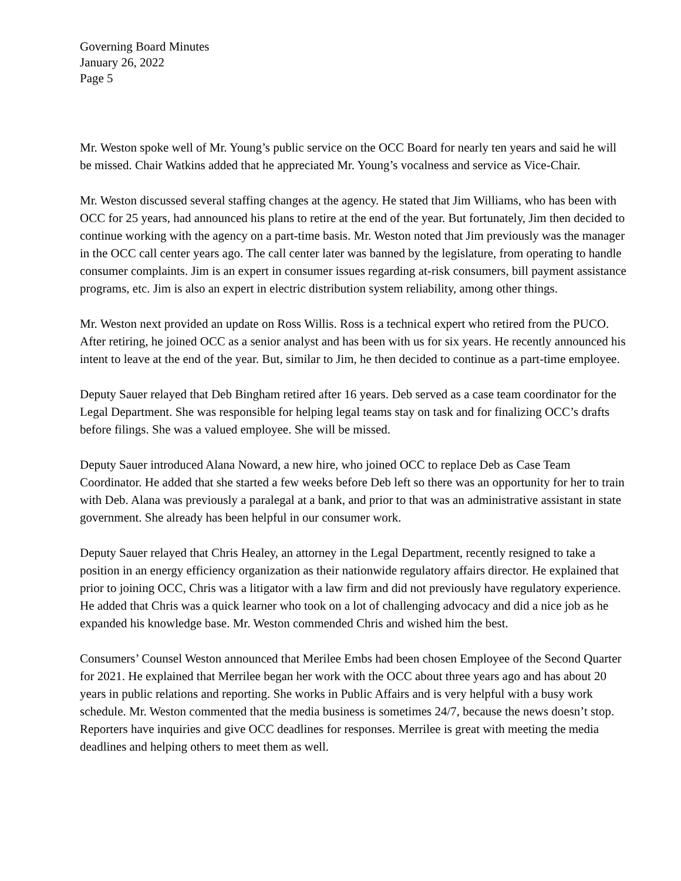Governing Board Minutes
January 26, 2022
Page 5
Mr. Weston spoke well of Mr. Young’s public service on the OCC Board for nearly ten years and said he will be missed. Chair Watkins added that he appreciated Mr. Young’s vocalness and service as Vice-Chair.
Mr. Weston discussed several staffing changes at the agency. He stated that Jim Williams, who has been with OCC for 25 years, had announced his plans to retire at the end of the year. But fortunately, Jim then decided to continue working with the agency on a part-time basis. Mr. Weston noted that Jim previously was the manager in the OCC call center years ago. The call center later was banned by the legislature, from operating to handle consumer complaints. Jim is an expert in consumer issues regarding at-risk consumers, bill payment assistance programs, etc. Jim is also an expert in electric distribution system reliability, among other things.
Mr. Weston next provided an update on Ross Willis. Ross is a technical expert who retired from the PUCO. After retiring, he joined OCC as a senior analyst and has been with us for six years. He recently announced his intent to leave at the end of the year. But, similar to Jim, he then decided to continue as a part-time employee.
Deputy Sauer relayed that Deb Bingham retired after 16 years. Deb served as a case team coordinator for the Legal Department. She was responsible for helping legal teams stay on task and for finalizing OCC’s drafts before filings. She was a valued employee. She will be missed.
Deputy Sauer introduced Alana Noward, a new hire, who joined OCC to replace Deb as Case Team Coordinator. He added that she started a few weeks before Deb left so there was an opportunity for her to train with Deb. Alana was previously a paralegal at a bank, and prior to that was an administrative assistant in state government. She already has been helpful in our consumer work.
Deputy Sauer relayed that Chris Healey, an attorney in the Legal Department, recently resigned to take a position in an energy efficiency organization as their nationwide regulatory affairs director. He explained that prior to joining OCC, Chris was a litigator with a law firm and did not previously have regulatory experience. He added that Chris was a quick learner who took on a lot of challenging advocacy and did a nice job as he expanded his knowledge base. Mr. Weston commended Chris and wished him the best.
Consumers’ Counsel Weston announced that Merilee Embs had been chosen Employee of the Second Quarter for 2021. He explained that Merrilee began her work with the OCC about three years ago and has about 20 years in public relations and reporting. She works in Public Affairs and is very helpful with a busy work schedule. Mr. Weston commented that the media business is sometimes 24/7, because the news doesn’t stop. Reporters have inquiries and give OCC deadlines for responses. Merrilee is great with meeting the media deadlines and helping others to meet them as well.